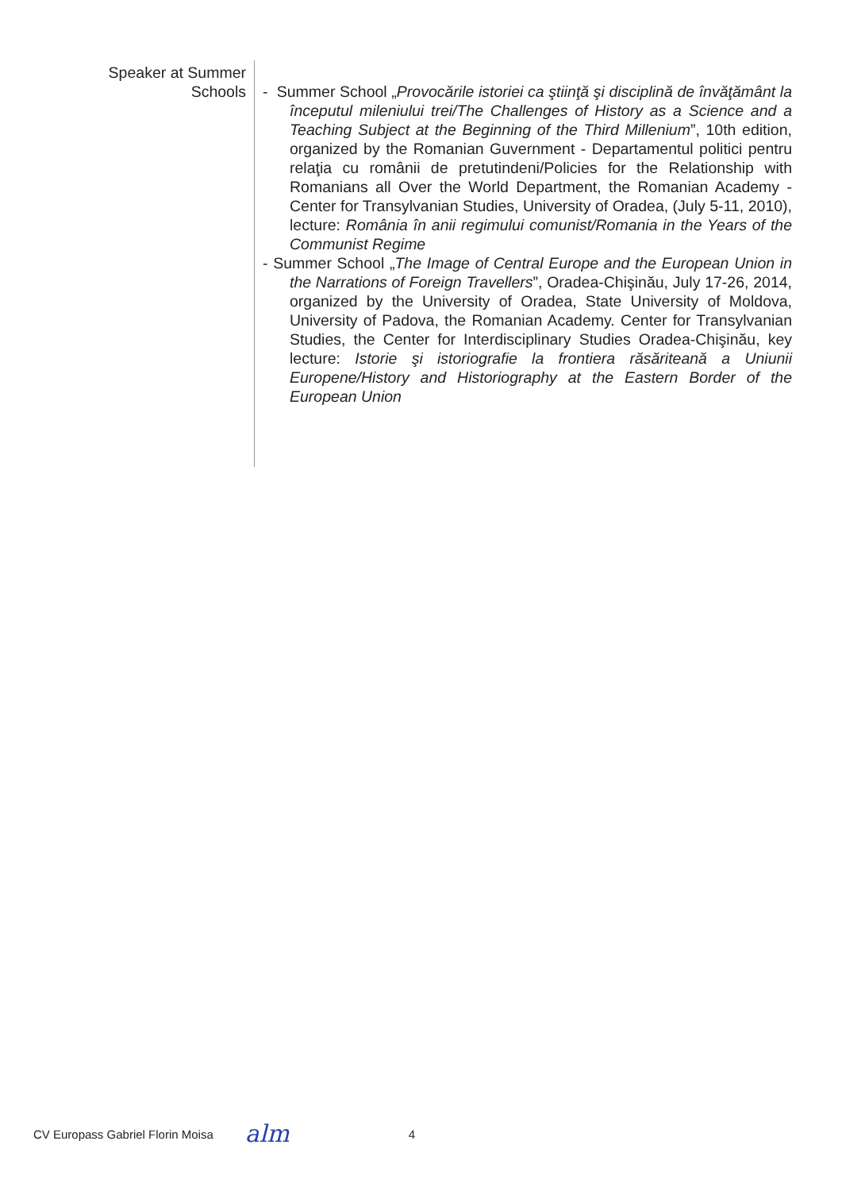Speaker at Summer
Schools
- Summer School „Provocările istoriei ca ştiinţă şi disciplină de învăţământ la începutul mileniului trei/The Challenges of History as a Science and a Teaching Subject at the Beginning of the Third Millenium”, 10th edition, organized by the Romanian Guvernment - Departamentul politici pentru relaţia cu românii de pretutindeni/Policies for the Relationship with Romanians all Over the World Department, the Romanian Academy - Center for Transylvanian Studies, University of Oradea, (July 5-11, 2010), lecture: România în anii regimului comunist/Romania in the Years of the Communist Regime
- Summer School „The Image of Central Europe and the European Union in the Narrations of Foreign Travellers”, Oradea-Chişinău, July 17-26, 2014, organized by the University of Oradea, State University of Moldova, University of Padova, the Romanian Academy. Center for Transylvanian Studies, the Center for Interdisciplinary Studies Oradea-Chişinău, key lecture: Istorie şi istoriografie la frontiera răsăriteană a Uniunii Europene/History and Historiography at the Eastern Border of the European Union
CV Europass Gabriel Florin Moisa alm 4